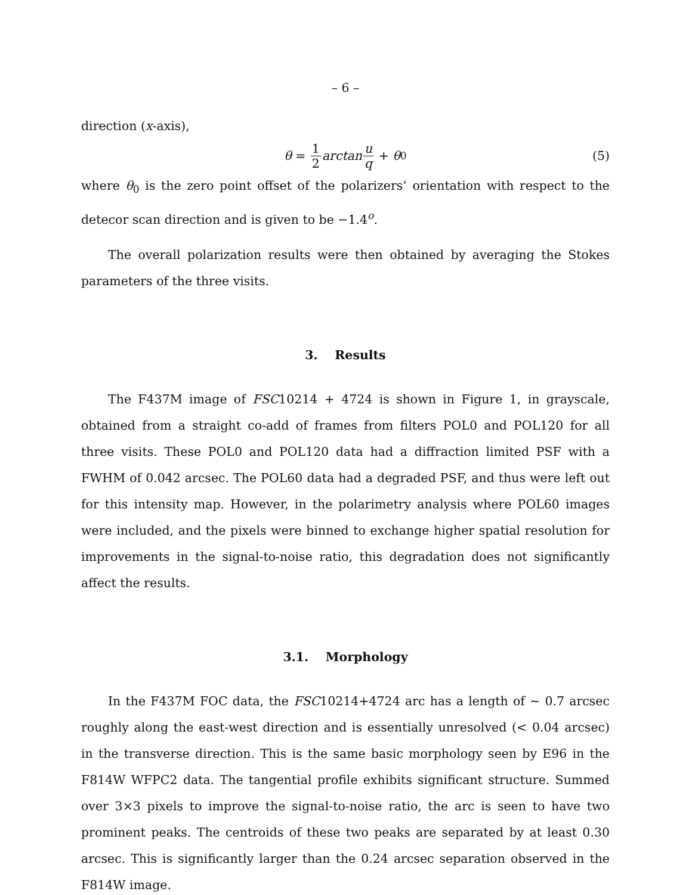– 6 –
direction (x-axis),
θ = 1 2 arctan u q + θ<sub>0</sub> (5)
where θ<sub>0</sub> is the zero point offset of the polarizers’ orientation with respect to the detecor scan direction and is given to be −1.4<sup>o</sup>.
The overall polarization results were then obtained by averaging the Stokes parameters of the three visits.
3. Results
The F437M image of FSC10214 + 4724 is shown in Figure 1, in grayscale, obtained from a straight co-add of frames from filters POL0 and POL120 for all three visits. These POL0 and POL120 data had a diffraction limited PSF with a FWHM of 0.042 arcsec. The POL60 data had a degraded PSF, and thus were left out for this intensity map. However, in the polarimetry analysis where POL60 images were included, and the pixels were binned to exchange higher spatial resolution for improvements in the signal-to-noise ratio, this degradation does not significantly affect the results.
3.1. Morphology
In the F437M FOC data, the FSC10214+4724 arc has a length of ∼ 0.7 arcsec roughly along the east-west direction and is essentially unresolved (< 0.04 arcsec) in the transverse direction. This is the same basic morphology seen by E96 in the F814W WFPC2 data. The tangential profile exhibits significant structure. Summed over 3×3 pixels to improve the signal-to-noise ratio, the arc is seen to have two prominent peaks. The centroids of these two peaks are separated by at least 0.30 arcsec. This is significantly larger than the 0.24 arcsec separation observed in the F814W image.